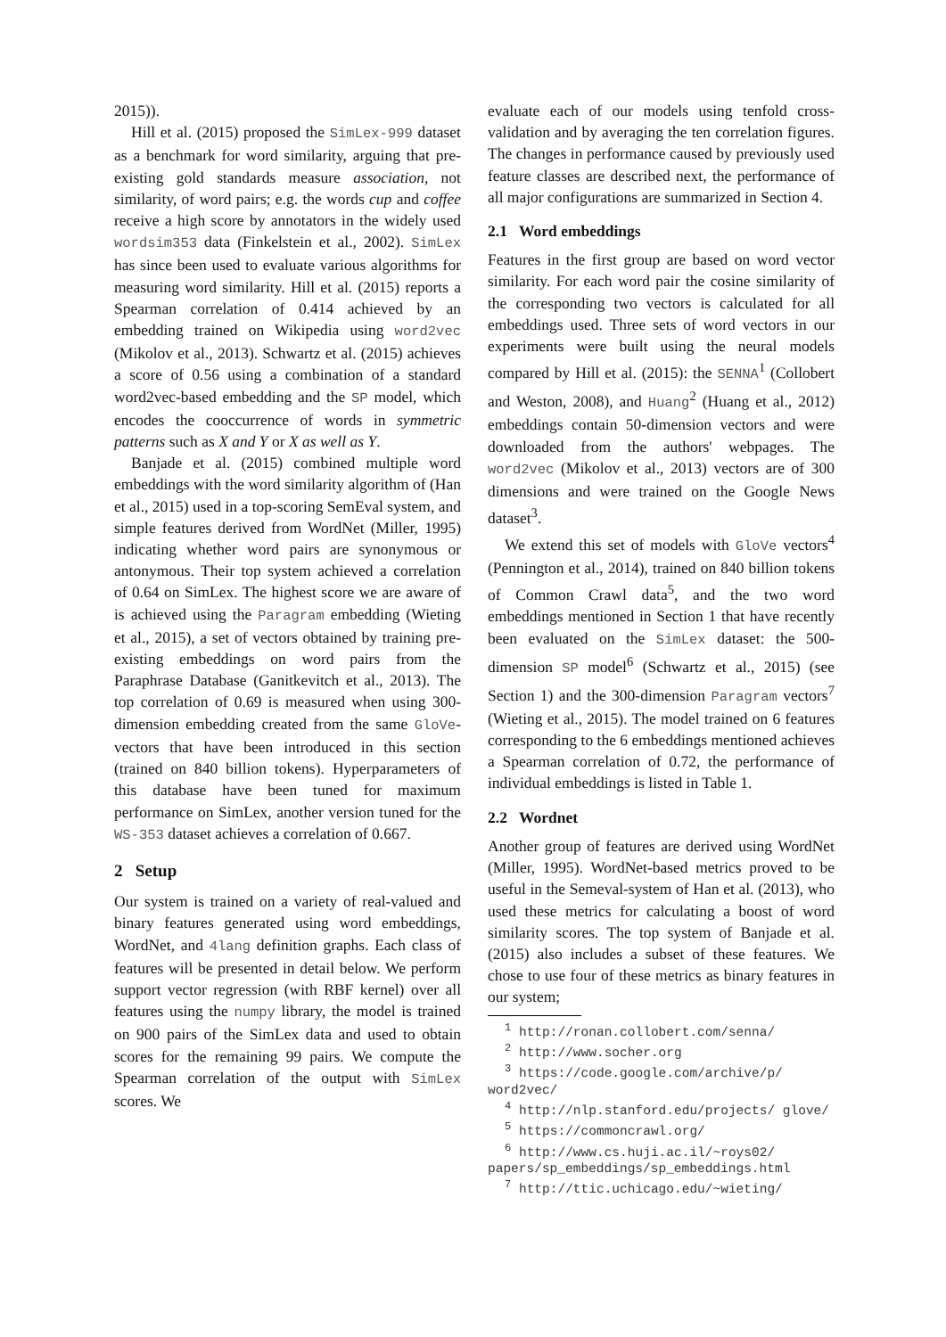2015)).
Hill et al. (2015) proposed the SimLex-999 dataset as a benchmark for word similarity, arguing that pre-existing gold standards measure association, not similarity, of word pairs; e.g. the words cup and coffee receive a high score by annotators in the widely used wordsim353 data (Finkelstein et al., 2002). SimLex has since been used to evaluate various algorithms for measuring word similarity. Hill et al. (2015) reports a Spearman correlation of 0.414 achieved by an embedding trained on Wikipedia using word2vec (Mikolov et al., 2013). Schwartz et al. (2015) achieves a score of 0.56 using a combination of a standard word2vec-based embedding and the SP model, which encodes the cooccurrence of words in symmetric patterns such as X and Y or X as well as Y.
Banjade et al. (2015) combined multiple word embeddings with the word similarity algorithm of (Han et al., 2015) used in a top-scoring SemEval system, and simple features derived from WordNet (Miller, 1995) indicating whether word pairs are synonymous or antonymous. Their top system achieved a correlation of 0.64 on SimLex. The highest score we are aware of is achieved using the Paragram embedding (Wieting et al., 2015), a set of vectors obtained by training pre-existing embeddings on word pairs from the Paraphrase Database (Ganitkevitch et al., 2013). The top correlation of 0.69 is measured when using 300-dimension embedding created from the same GloVe-vectors that have been introduced in this section (trained on 840 billion tokens). Hyperparameters of this database have been tuned for maximum performance on SimLex, another version tuned for the WS-353 dataset achieves a correlation of 0.667.
2 Setup
Our system is trained on a variety of real-valued and binary features generated using word embeddings, WordNet, and 4lang definition graphs. Each class of features will be presented in detail below. We perform support vector regression (with RBF kernel) over all features using the numpy library, the model is trained on 900 pairs of the SimLex data and used to obtain scores for the remaining 99 pairs. We compute the Spearman correlation of the output with SimLex scores. We
evaluate each of our models using tenfold cross-validation and by averaging the ten correlation figures. The changes in performance caused by previously used feature classes are described next, the performance of all major configurations are summarized in Section 4.
2.1 Word embeddings
Features in the first group are based on word vector similarity. For each word pair the cosine similarity of the corresponding two vectors is calculated for all embeddings used. Three sets of word vectors in our experiments were built using the neural models compared by Hill et al. (2015): the SENNA<sup>1</sup> (Collobert and Weston, 2008), and Huang<sup>2</sup> (Huang et al., 2012) embeddings contain 50-dimension vectors and were downloaded from the authors' webpages. The word2vec (Mikolov et al., 2013) vectors are of 300 dimensions and were trained on the Google News dataset<sup>3</sup>.
We extend this set of models with GloVe vectors<sup>4</sup> (Pennington et al., 2014), trained on 840 billion tokens of Common Crawl data<sup>5</sup>, and the two word embeddings mentioned in Section 1 that have recently been evaluated on the SimLex dataset: the 500-dimension SP model<sup>6</sup> (Schwartz et al., 2015) (see Section 1) and the 300-dimension Paragram vectors<sup>7</sup> (Wieting et al., 2015). The model trained on 6 features corresponding to the 6 embeddings mentioned achieves a Spearman correlation of 0.72, the performance of individual embeddings is listed in Table 1.
2.2 Wordnet
Another group of features are derived using WordNet (Miller, 1995). WordNet-based metrics proved to be useful in the Semeval-system of Han et al. (2013), who used these metrics for calculating a boost of word similarity scores. The top system of Banjade et al. (2015) also includes a subset of these features. We chose to use four of these metrics as binary features in our system;
<sup>1</sup> http://ronan.collobert.com/senna/
<sup>2</sup> http://www.socher.org
<sup>3</sup> https://code.google.com/archive/p/ word2vec/
<sup>4</sup> http://nlp.stanford.edu/projects/ glove/
<sup>5</sup> https://commoncrawl.org/
<sup>6</sup> http://www.cs.huji.ac.il/~roys02/ papers/sp_embeddings/sp_embeddings.html
<sup>7</sup> http://ttic.uchicago.edu/~wieting/